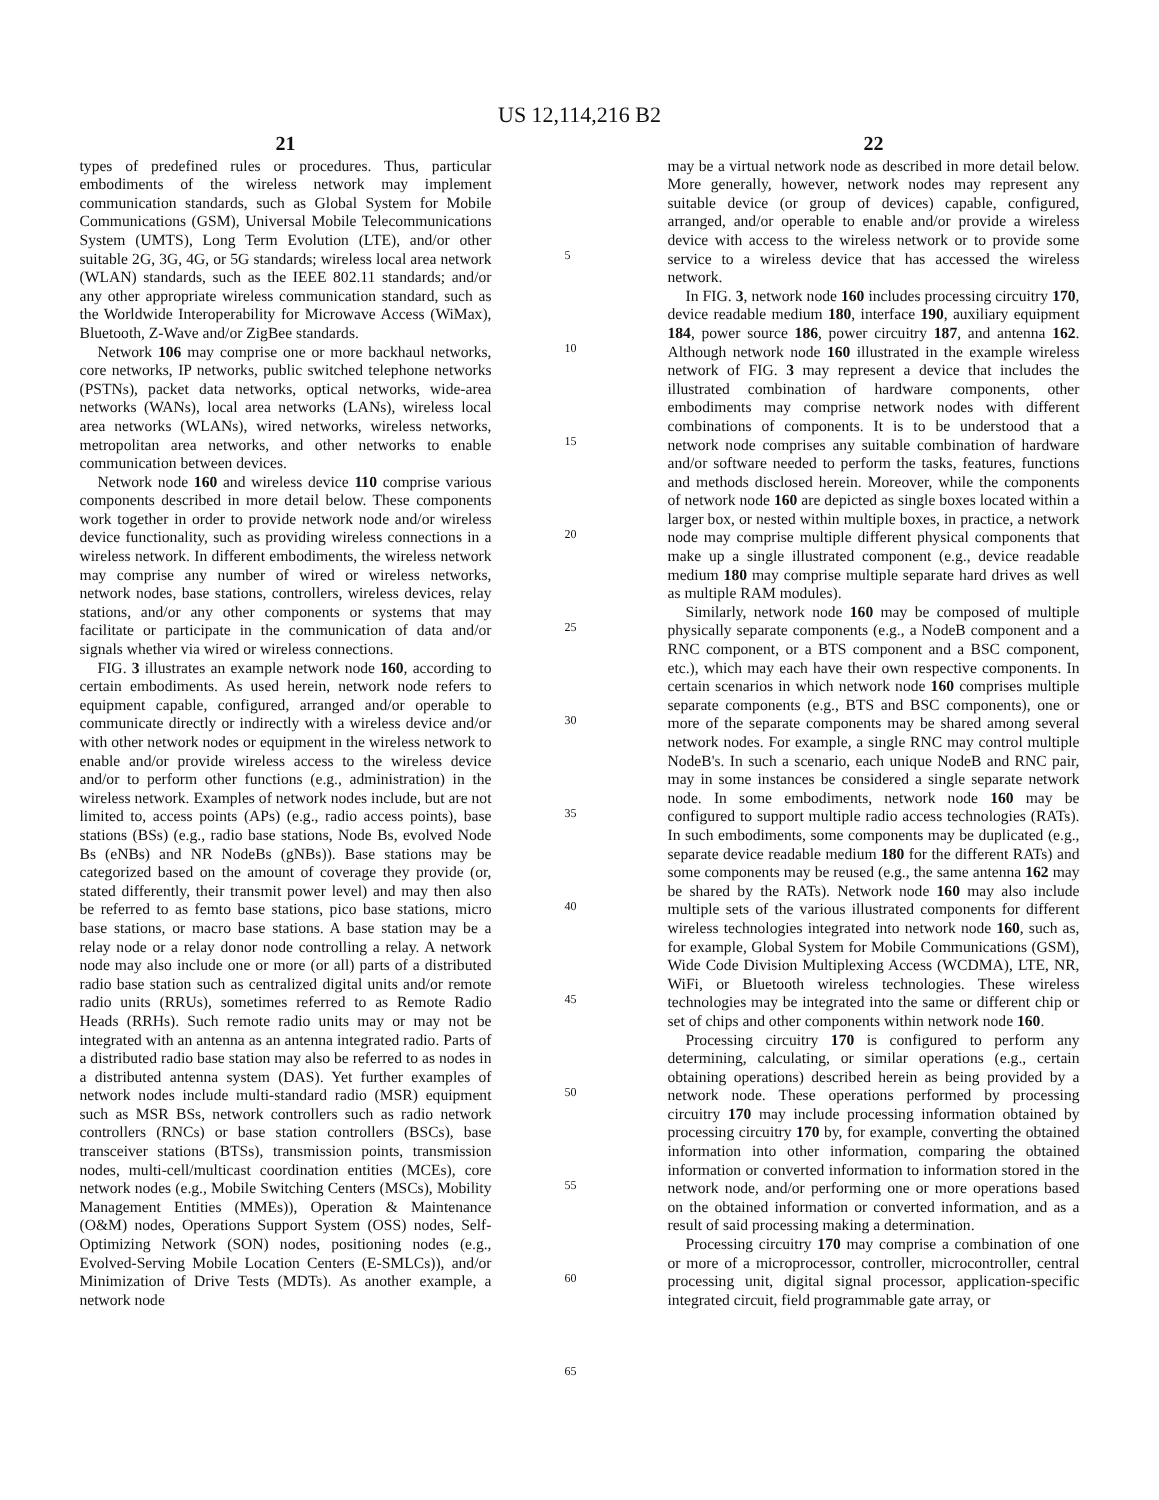US 12,114,216 B2
21
types of predefined rules or procedures. Thus, particular embodiments of the wireless network may implement communication standards, such as Global System for Mobile Communications (GSM), Universal Mobile Telecommunications System (UMTS), Long Term Evolution (LTE), and/or other suitable 2G, 3G, 4G, or 5G standards; wireless local area network (WLAN) standards, such as the IEEE 802.11 standards; and/or any other appropriate wireless communication standard, such as the Worldwide Interoperability for Microwave Access (WiMax), Bluetooth, Z-Wave and/or ZigBee standards.
Network 106 may comprise one or more backhaul networks, core networks, IP networks, public switched telephone networks (PSTNs), packet data networks, optical networks, wide-area networks (WANs), local area networks (LANs), wireless local area networks (WLANs), wired networks, wireless networks, metropolitan area networks, and other networks to enable communication between devices.
Network node 160 and wireless device 110 comprise various components described in more detail below. These components work together in order to provide network node and/or wireless device functionality, such as providing wireless connections in a wireless network. In different embodiments, the wireless network may comprise any number of wired or wireless networks, network nodes, base stations, controllers, wireless devices, relay stations, and/or any other components or systems that may facilitate or participate in the communication of data and/or signals whether via wired or wireless connections.
FIG. 3 illustrates an example network node 160, according to certain embodiments. As used herein, network node refers to equipment capable, configured, arranged and/or operable to communicate directly or indirectly with a wireless device and/or with other network nodes or equipment in the wireless network to enable and/or provide wireless access to the wireless device and/or to perform other functions (e.g., administration) in the wireless network. Examples of network nodes include, but are not limited to, access points (APs) (e.g., radio access points), base stations (BSs) (e.g., radio base stations, Node Bs, evolved Node Bs (eNBs) and NR NodeBs (gNBs)). Base stations may be categorized based on the amount of coverage they provide (or, stated differently, their transmit power level) and may then also be referred to as femto base stations, pico base stations, micro base stations, or macro base stations. A base station may be a relay node or a relay donor node controlling a relay. A network node may also include one or more (or all) parts of a distributed radio base station such as centralized digital units and/or remote radio units (RRUs), sometimes referred to as Remote Radio Heads (RRHs). Such remote radio units may or may not be integrated with an antenna as an antenna integrated radio. Parts of a distributed radio base station may also be referred to as nodes in a distributed antenna system (DAS). Yet further examples of network nodes include multi-standard radio (MSR) equipment such as MSR BSs, network controllers such as radio network controllers (RNCs) or base station controllers (BSCs), base transceiver stations (BTSs), transmission points, transmission nodes, multi-cell/multicast coordination entities (MCEs), core network nodes (e.g., Mobile Switching Centers (MSCs), Mobility Management Entities (MMEs)), Operation & Maintenance (O&M) nodes, Operations Support System (OSS) nodes, Self-Optimizing Network (SON) nodes, positioning nodes (e.g., Evolved-Serving Mobile Location Centers (E-SMLCs)), and/or Minimization of Drive Tests (MDTs). As another example, a network node
5
10
15
20
25
30
35
40
45
50
55
60
65
22
may be a virtual network node as described in more detail below. More generally, however, network nodes may represent any suitable device (or group of devices) capable, configured, arranged, and/or operable to enable and/or provide a wireless device with access to the wireless network or to provide some service to a wireless device that has accessed the wireless network.
In FIG. 3, network node 160 includes processing circuitry 170, device readable medium 180, interface 190, auxiliary equipment 184, power source 186, power circuitry 187, and antenna 162. Although network node 160 illustrated in the example wireless network of FIG. 3 may represent a device that includes the illustrated combination of hardware components, other embodiments may comprise network nodes with different combinations of components. It is to be understood that a network node comprises any suitable combination of hardware and/or software needed to perform the tasks, features, functions and methods disclosed herein. Moreover, while the components of network node 160 are depicted as single boxes located within a larger box, or nested within multiple boxes, in practice, a network node may comprise multiple different physical components that make up a single illustrated component (e.g., device readable medium 180 may comprise multiple separate hard drives as well as multiple RAM modules).
Similarly, network node 160 may be composed of multiple physically separate components (e.g., a NodeB component and a RNC component, or a BTS component and a BSC component, etc.), which may each have their own respective components. In certain scenarios in which network node 160 comprises multiple separate components (e.g., BTS and BSC components), one or more of the separate components may be shared among several network nodes. For example, a single RNC may control multiple NodeB's. In such a scenario, each unique NodeB and RNC pair, may in some instances be considered a single separate network node. In some embodiments, network node 160 may be configured to support multiple radio access technologies (RATs). In such embodiments, some components may be duplicated (e.g., separate device readable medium 180 for the different RATs) and some components may be reused (e.g., the same antenna 162 may be shared by the RATs). Network node 160 may also include multiple sets of the various illustrated components for different wireless technologies integrated into network node 160, such as, for example, Global System for Mobile Communications (GSM), Wide Code Division Multiplexing Access (WCDMA), LTE, NR, WiFi, or Bluetooth wireless technologies. These wireless technologies may be integrated into the same or different chip or set of chips and other components within network node 160.
Processing circuitry 170 is configured to perform any determining, calculating, or similar operations (e.g., certain obtaining operations) described herein as being provided by a network node. These operations performed by processing circuitry 170 may include processing information obtained by processing circuitry 170 by, for example, converting the obtained information into other information, comparing the obtained information or converted information to information stored in the network node, and/or performing one or more operations based on the obtained information or converted information, and as a result of said processing making a determination.
Processing circuitry 170 may comprise a combination of one or more of a microprocessor, controller, microcontroller, central processing unit, digital signal processor, application-specific integrated circuit, field programmable gate array, or